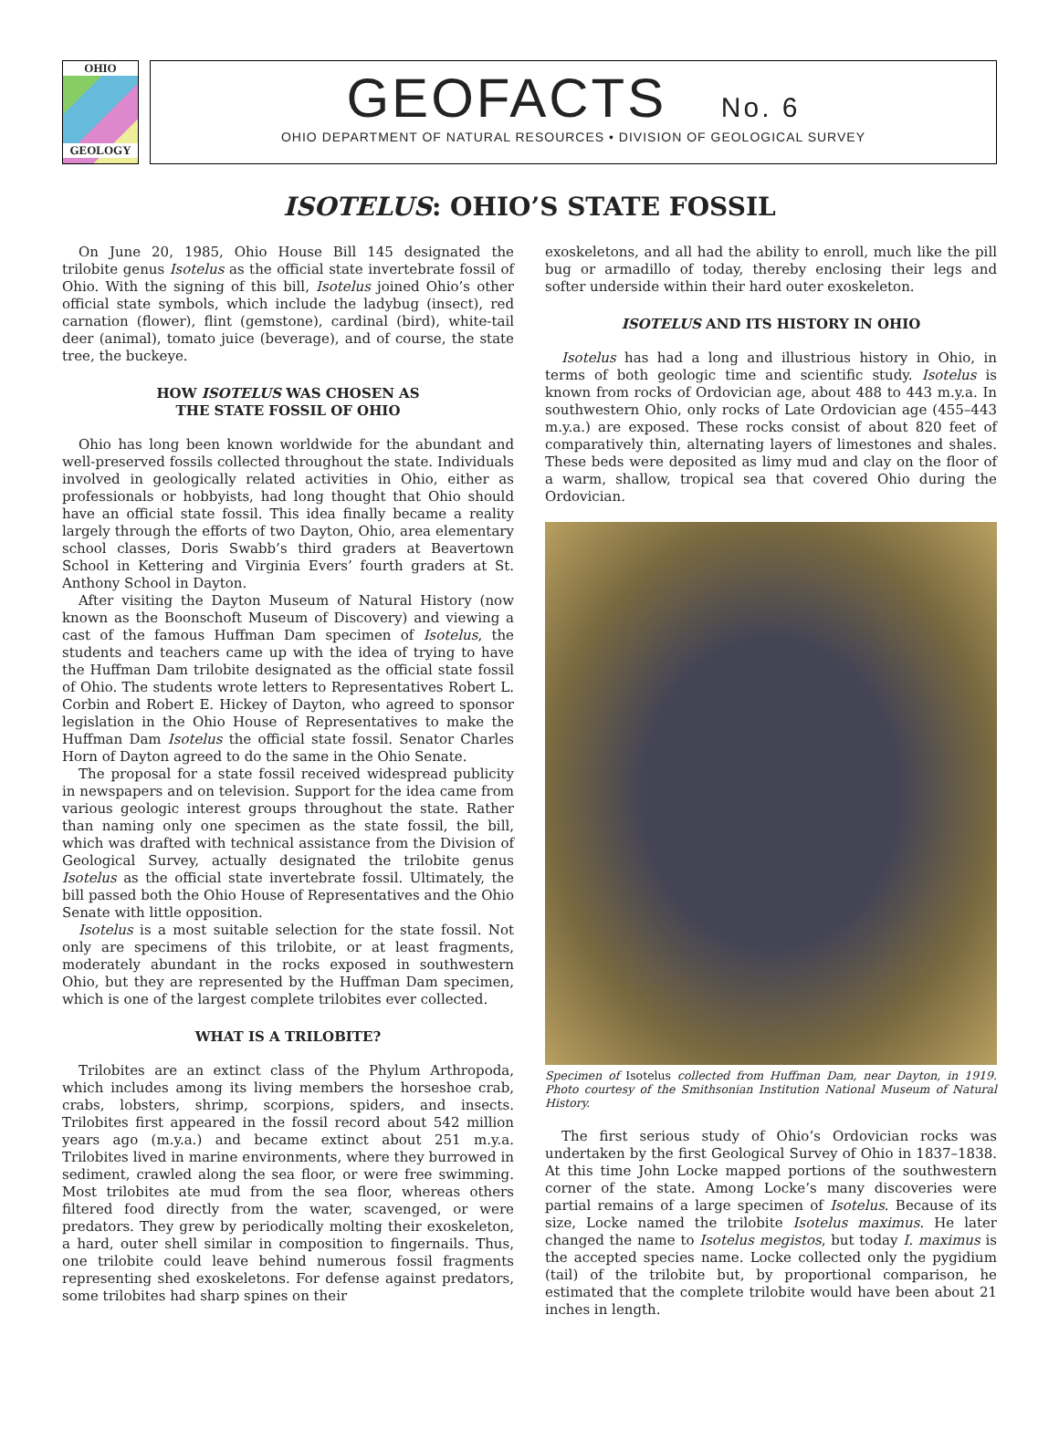OHIO
GEOLOGY
GEOFACTS No. 6
OHIO DEPARTMENT OF NATURAL RESOURCES • DIVISION OF GEOLOGICAL SURVEY
ISOTELUS: OHIO’S STATE FOSSIL
On June 20, 1985, Ohio House Bill 145 designated the trilobite genus Isotelus as the official state invertebrate fossil of Ohio. With the signing of this bill, Isotelus joined Ohio’s other official state symbols, which include the ladybug (insect), red carnation (flower), flint (gemstone), cardinal (bird), white-tail deer (animal), tomato juice (beverage), and of course, the state tree, the buckeye.
HOW ISOTELUS WAS CHOSEN AS
THE STATE FOSSIL OF OHIO
Ohio has long been known worldwide for the abundant and well-preserved fossils collected throughout the state. Individuals involved in geologically related activities in Ohio, either as professionals or hobbyists, had long thought that Ohio should have an official state fossil. This idea finally became a reality largely through the efforts of two Dayton, Ohio, area elementary school classes, Doris Swabb’s third graders at Beavertown School in Kettering and Virginia Evers’ fourth graders at St. Anthony School in Dayton.
After visiting the Dayton Museum of Natural History (now known as the Boonschoft Museum of Discovery) and viewing a cast of the famous Huffman Dam specimen of Isotelus, the students and teachers came up with the idea of trying to have the Huffman Dam trilobite designated as the official state fossil of Ohio. The students wrote letters to Representatives Robert L. Corbin and Robert E. Hickey of Dayton, who agreed to sponsor legislation in the Ohio House of Representatives to make the Huffman Dam Isotelus the official state fossil. Senator Charles Horn of Dayton agreed to do the same in the Ohio Senate.
The proposal for a state fossil received widespread publicity in newspapers and on television. Support for the idea came from various geologic interest groups throughout the state. Rather than naming only one specimen as the state fossil, the bill, which was drafted with technical assistance from the Division of Geological Survey, actually designated the trilobite genus Isotelus as the official state invertebrate fossil. Ultimately, the bill passed both the Ohio House of Representatives and the Ohio Senate with little opposition.
Isotelus is a most suitable selection for the state fossil. Not only are specimens of this trilobite, or at least fragments, moderately abundant in the rocks exposed in southwestern Ohio, but they are represented by the Huffman Dam specimen, which is one of the largest complete trilobites ever collected.
WHAT IS A TRILOBITE?
Trilobites are an extinct class of the Phylum Arthropoda, which includes among its living members the horseshoe crab, crabs, lobsters, shrimp, scorpions, spiders, and insects. Trilobites first appeared in the fossil record about 542 million years ago (m.y.a.) and became extinct about 251 m.y.a. Trilobites lived in marine environments, where they burrowed in sediment, crawled along the sea floor, or were free swimming. Most trilobites ate mud from the sea floor, whereas others filtered food directly from the water, scavenged, or were predators. They grew by periodically molting their exoskeleton, a hard, outer shell similar in composition to fingernails. Thus, one trilobite could leave behind numerous fossil fragments representing shed exoskeletons. For defense against predators, some trilobites had sharp spines on their
exoskeletons, and all had the ability to enroll, much like the pill bug or armadillo of today, thereby enclosing their legs and softer underside within their hard outer exoskeleton.
ISOTELUS AND ITS HISTORY IN OHIO
Isotelus has had a long and illustrious history in Ohio, in terms of both geologic time and scientific study. Isotelus is known from rocks of Ordovician age, about 488 to 443 m.y.a. In southwestern Ohio, only rocks of Late Ordovician age (455–443 m.y.a.) are exposed. These rocks consist of about 820 feet of comparatively thin, alternating layers of limestones and shales. These beds were deposited as limy mud and clay on the floor of a warm, shallow, tropical sea that covered Ohio during the Ordovician.
Specimen of Isotelus collected from Huffman Dam, near Dayton, in 1919. Photo courtesy of the Smithsonian Institution National Museum of Natural History.
The first serious study of Ohio’s Ordovician rocks was undertaken by the first Geological Survey of Ohio in 1837–1838. At this time John Locke mapped portions of the southwestern corner of the state. Among Locke’s many discoveries were partial remains of a large specimen of Isotelus. Because of its size, Locke named the trilobite Isotelus maximus. He later changed the name to Isotelus megistos, but today I. maximus is the accepted species name. Locke collected only the pygidium (tail) of the trilobite but, by proportional comparison, he estimated that the complete trilobite would have been about 21 inches in length.